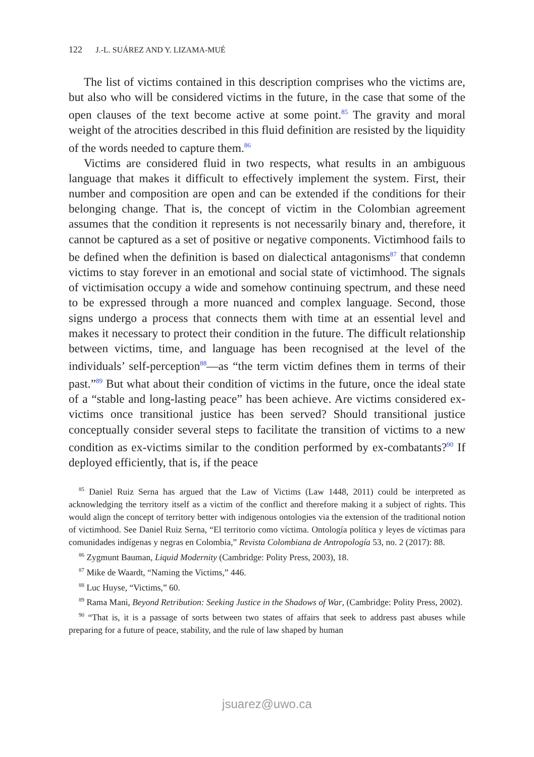122 J.-L. SUÁREZ AND Y. LIZAMA-MUÉ
The list of victims contained in this description comprises who the victims are, but also who will be considered victims in the future, in the case that some of the open clauses of the text become active at some point.<sup>85</sup> The gravity and moral weight of the atrocities described in this fluid definition are resisted by the liquidity of the words needed to capture them.<sup>86</sup>
Victims are considered fluid in two respects, what results in an ambiguous language that makes it difficult to effectively implement the system. First, their number and composition are open and can be extended if the conditions for their belonging change. That is, the concept of victim in the Colombian agreement assumes that the condition it represents is not necessarily binary and, therefore, it cannot be captured as a set of positive or negative components. Victimhood fails to be defined when the definition is based on dialectical antagonisms<sup>87</sup> that condemn victims to stay forever in an emotional and social state of victimhood. The signals of victimisation occupy a wide and somehow continuing spectrum, and these need to be expressed through a more nuanced and complex language. Second, those signs undergo a process that connects them with time at an essential level and makes it necessary to protect their condition in the future. The difficult relationship between victims, time, and language has been recognised at the level of the individuals’ self-perception<sup>88</sup>—as “the term victim defines them in terms of their past.”<sup>89</sup> But what about their condition of victims in the future, once the ideal state of a “stable and long-lasting peace” has been achieve. Are victims considered ex-victims once transitional justice has been served? Should transitional justice conceptually consider several steps to facilitate the transition of victims to a new condition as ex-victims similar to the condition performed by ex-combatants?<sup>90</sup> If deployed efficiently, that is, if the peace
<sup>85</sup> Daniel Ruiz Serna has argued that the Law of Victims (Law 1448, 2011) could be interpreted as acknowledging the territory itself as a victim of the conflict and therefore making it a subject of rights. This would align the concept of territory better with indigenous ontologies via the extension of the traditional notion of victimhood. See Daniel Ruiz Serna, “El territorio como víctima. Ontología política y leyes de víctimas para comunidades indígenas y negras en Colombia,” Revista Colombiana de Antropología 53, no. 2 (2017): 88.
<sup>86</sup> Zygmunt Bauman, Liquid Modernity (Cambridge: Polity Press, 2003), 18.
<sup>87</sup> Mike de Waardt, “Naming the Victims,” 446.
<sup>88</sup> Luc Huyse, “Victims,” 60.
<sup>89</sup> Rama Mani, Beyond Retribution: Seeking Justice in the Shadows of War, (Cambridge: Polity Press, 2002).
<sup>90</sup> “That is, it is a passage of sorts between two states of affairs that seek to address past abuses while preparing for a future of peace, stability, and the rule of law shaped by human
jsuarez@uwo.ca